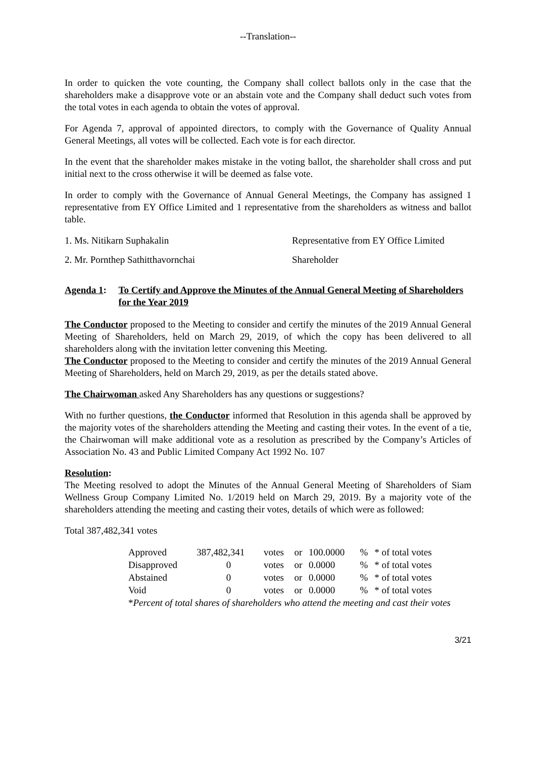--Translation--
In order to quicken the vote counting, the Company shall collect ballots only in the case that the shareholders make a disapprove vote or an abstain vote and the Company shall deduct such votes from the total votes in each agenda to obtain the votes of approval.
For Agenda 7, approval of appointed directors, to comply with the Governance of Quality Annual General Meetings, all votes will be collected. Each vote is for each director.
In the event that the shareholder makes mistake in the voting ballot, the shareholder shall cross and put initial next to the cross otherwise it will be deemed as false vote.
In order to comply with the Governance of Annual General Meetings, the Company has assigned 1 representative from EY Office Limited and 1 representative from the shareholders as witness and ballot table.
1. Ms. Nitikarn Suphakalin Representative from EY Office Limited
2. Mr. Pornthep Sathitthavornchai Shareholder
Agenda 1: To Certify and Approve the Minutes of the Annual General Meeting of Shareholders for the Year 2019
The Conductor proposed to the Meeting to consider and certify the minutes of the 2019 Annual General Meeting of Shareholders, held on March 29, 2019, of which the copy has been delivered to all shareholders along with the invitation letter convening this Meeting.
The Conductor proposed to the Meeting to consider and certify the minutes of the 2019 Annual General Meeting of Shareholders, held on March 29, 2019, as per the details stated above.
The Chairwoman asked Any Shareholders has any questions or suggestions?
With no further questions, the Conductor informed that Resolution in this agenda shall be approved by the majority votes of the shareholders attending the Meeting and casting their votes. In the event of a tie, the Chairwoman will make additional vote as a resolution as prescribed by the Company’s Articles of Association No. 43 and Public Limited Company Act 1992 No. 107
Resolution:
The Meeting resolved to adopt the Minutes of the Annual General Meeting of Shareholders of Siam Wellness Group Company Limited No. 1/2019 held on March 29, 2019. By a majority vote of the shareholders attending the meeting and casting their votes, details of which were as followed:
Total 387,482,341 votes
| Approved | 387,482,341 | votes | or | 100.0000 | % | * of total votes |
| Disapproved | 0 | votes | or | 0.0000 | % | * of total votes |
| Abstained | 0 | votes | or | 0.0000 | % | * of total votes |
| Void | 0 | votes | or | 0.0000 | % | * of total votes |
| * Percent of total shares of shareholders who attend the meeting and cast their votes | | | | | | |
3/21